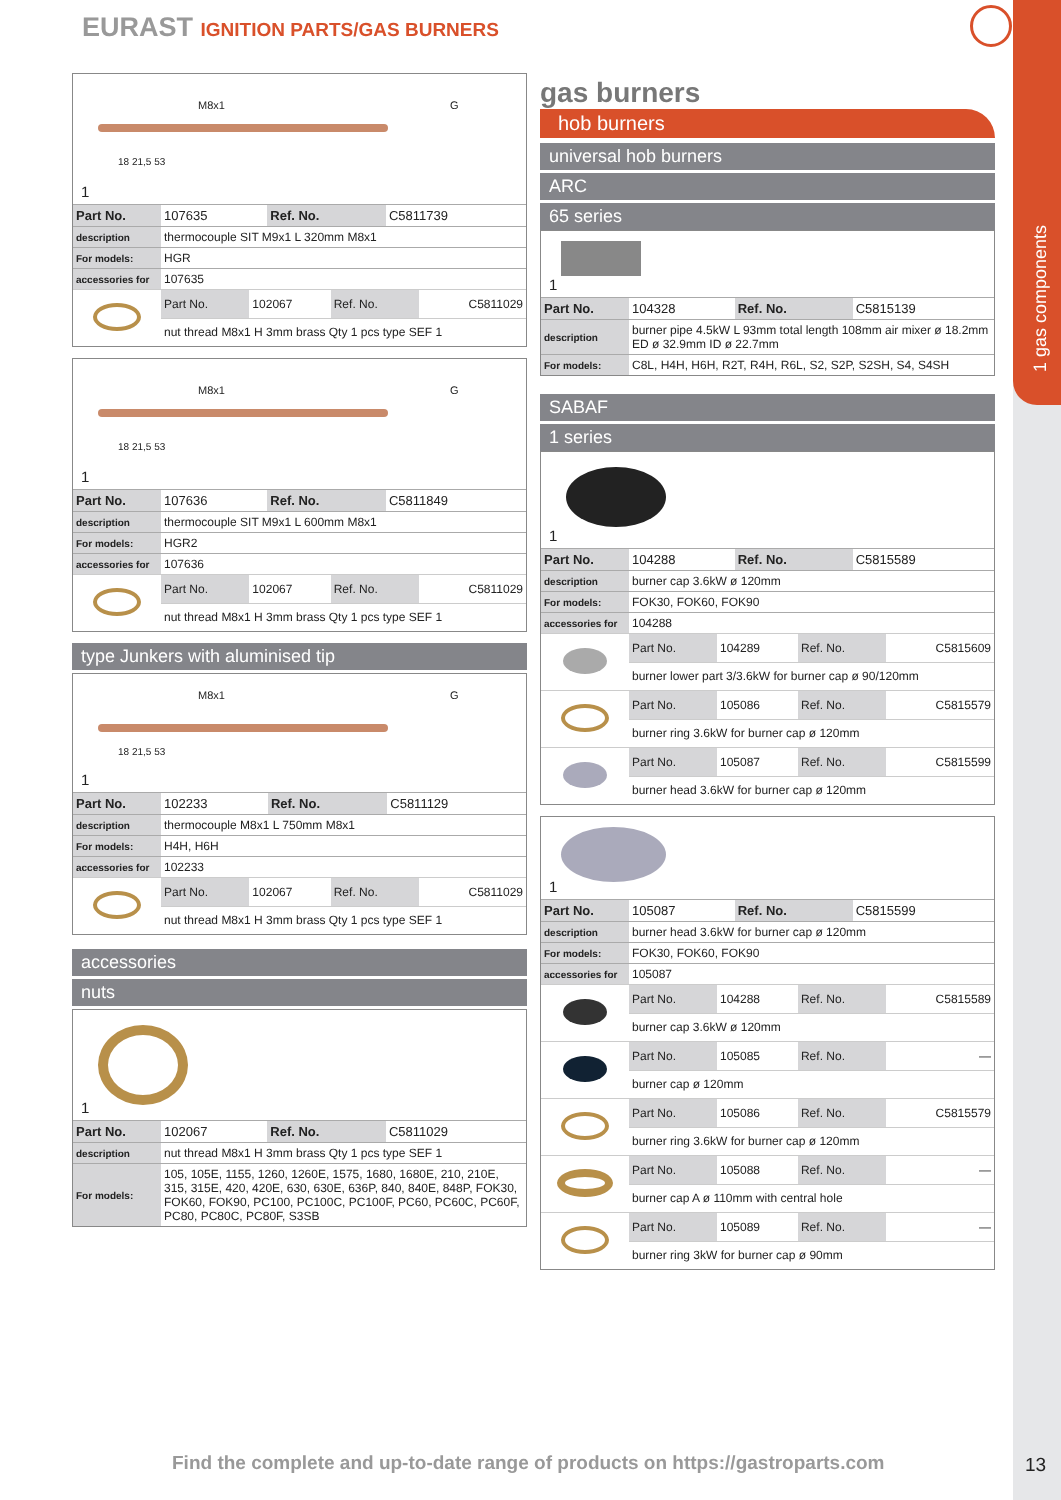1 gas components
EURAST IGNITION PARTS/GAS BURNERS
M8x1 G
18 21,5 53
1
| Part No. | 107635 | Ref. No. | C5811739 |
| description | thermocouple SIT M9x1 L 320mm M8x1 |
| For models: | HGR |
| accessories for | 107635 |
| | Part No. | 102067 | Ref. No. | C5811029 |
| | nut thread M8x1 H 3mm brass Qty 1 pcs type SEF 1 | | | |
M8x1 G
18 21,5 53
1
| Part No. | 107636 | Ref. No. | C5811849 |
| description | thermocouple SIT M9x1 L 600mm M8x1 |
| For models: | HGR2 |
| accessories for | 107636 |
| | Part No. | 102067 | Ref. No. | C5811029 |
| | nut thread M8x1 H 3mm brass Qty 1 pcs type SEF 1 | | | |
type Junkers with aluminised tip
M8x1 G
18 21,5 53
1
| Part No. | 102233 | Ref. No. | C5811129 |
| description | thermocouple M8x1 L 750mm M8x1 |
| For models: | H4H, H6H |
| accessories for | 102233 |
| | Part No. | 102067 | Ref. No. | C5811029 |
| | nut thread M8x1 H 3mm brass Qty 1 pcs type SEF 1 | | | |
accessories
nuts
1
| Part No. | 102067 | Ref. No. | C5811029 |
| description | nut thread M8x1 H 3mm brass Qty 1 pcs type SEF 1 |
| For models: | 105, 105E, 1155, 1260, 1260E, 1575, 1680, 1680E, 210, 210E, 315, 315E, 420, 420E, 630, 630E, 636P, 840, 840E, 848P, FOK30, FOK60, FOK90, PC100, PC100C, PC100F, PC60, PC60C, PC60F, PC80, PC80C, PC80F, S3SB |
gas burners
hob burners
universal hob burners
ARC
65 series
1
| Part No. | 104328 | Ref. No. | C5815139 |
| description | burner pipe 4.5kW L 93mm total length 108mm air mixer ø 18.2mm ED ø 32.9mm ID ø 22.7mm |
| For models: | C8L, H4H, H6H, R2T, R4H, R6L, S2, S2P, S2SH, S4, S4SH |
SABAF
1 series
1
| Part No. | 104288 | Ref. No. | C5815589 |
| description | burner cap 3.6kW ø 120mm |
| For models: | FOK30, FOK60, FOK90 |
| accessories for | 104288 |
| | Part No. | 104289 | Ref. No. | C5815609 |
| | burner lower part 3/3.6kW for burner cap ø 90/120mm | | | |
| | Part No. | 105086 | Ref. No. | C5815579 |
| | burner ring 3.6kW for burner cap ø 120mm | | | |
| | Part No. | 105087 | Ref. No. | C5815599 |
| | burner head 3.6kW for burner cap ø 120mm | | | |
1
| Part No. | 105087 | Ref. No. | C5815599 |
| description | burner head 3.6kW for burner cap ø 120mm |
| For models: | FOK30, FOK60, FOK90 |
| accessories for | 105087 |
| | Part No. | 104288 | Ref. No. | C5815589 |
| | burner cap 3.6kW ø 120mm | | | |
| | Part No. | 105085 | Ref. No. | — |
| | burner cap ø 120mm | | | |
| | Part No. | 105086 | Ref. No. | C5815579 |
| | burner ring 3.6kW for burner cap ø 120mm | | | |
| | Part No. | 105088 | Ref. No. | — |
| | burner cap A ø 110mm with central hole | | | |
| | Part No. | 105089 | Ref. No. | — |
| | burner ring 3kW for burner cap ø 90mm | | | |
Find the complete and up-to-date range of products on https://gastroparts.com
13